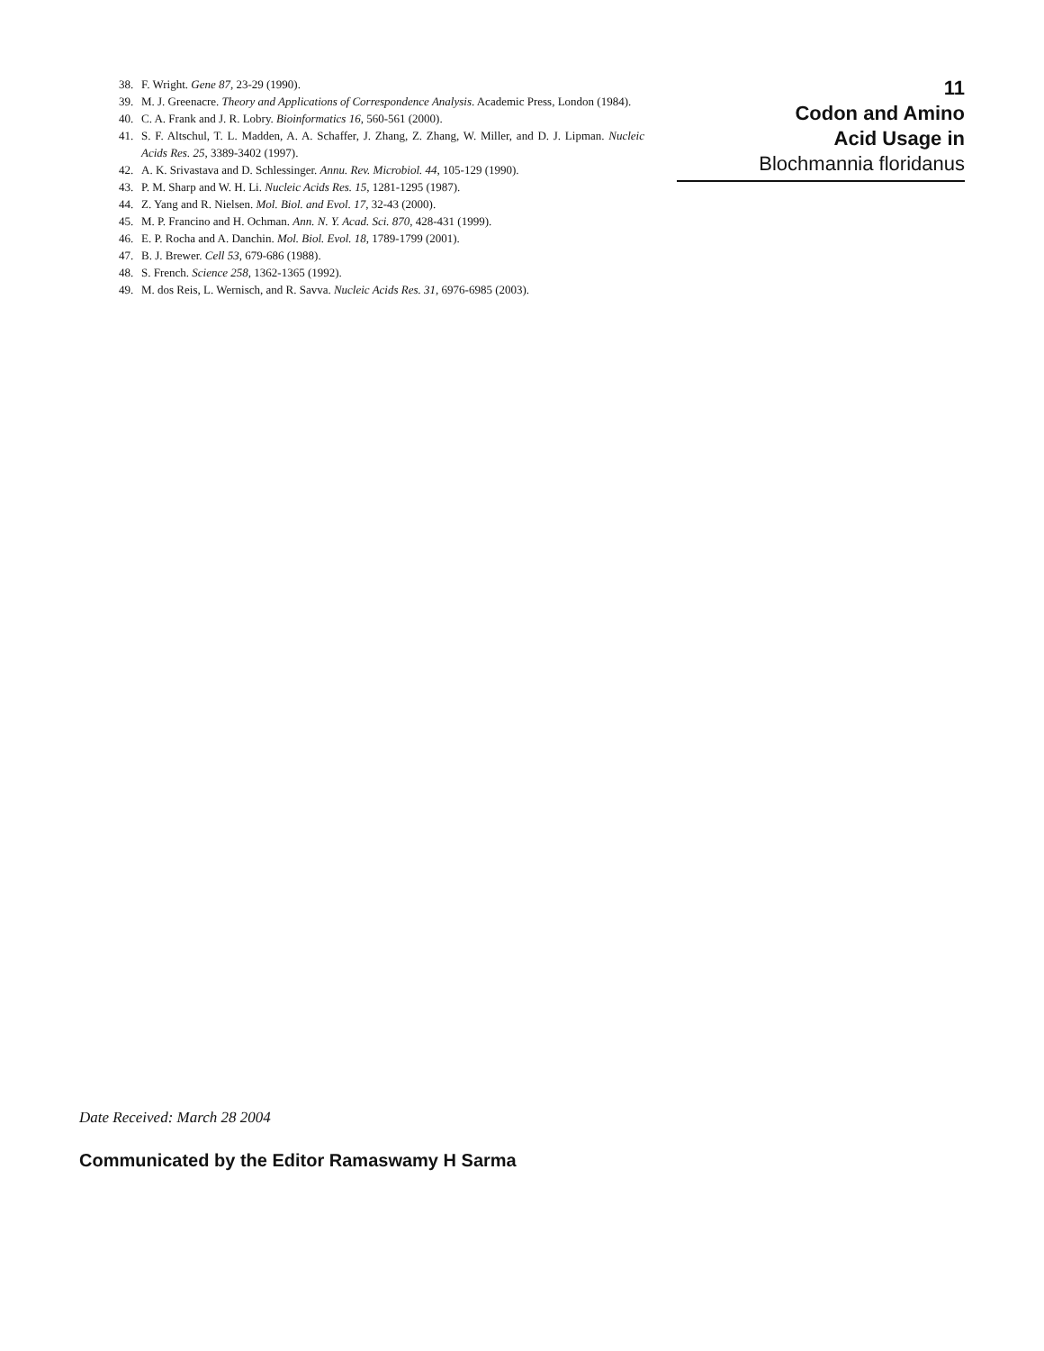38. F. Wright. Gene 87, 23-29 (1990).
39. M. J. Greenacre. Theory and Applications of Correspondence Analysis. Academic Press, London (1984).
40. C. A. Frank and J. R. Lobry. Bioinformatics 16, 560-561 (2000).
41. S. F. Altschul, T. L. Madden, A. A. Schaffer, J. Zhang, Z. Zhang, W. Miller, and D. J. Lipman. Nucleic Acids Res. 25, 3389-3402 (1997).
42. A. K. Srivastava and D. Schlessinger. Annu. Rev. Microbiol. 44, 105-129 (1990).
43. P. M. Sharp and W. H. Li. Nucleic Acids Res. 15, 1281-1295 (1987).
44. Z. Yang and R. Nielsen. Mol. Biol. and Evol. 17, 32-43 (2000).
45. M. P. Francino and H. Ochman. Ann. N. Y. Acad. Sci. 870, 428-431 (1999).
46. E. P. Rocha and A. Danchin. Mol. Biol. Evol. 18, 1789-1799 (2001).
47. B. J. Brewer. Cell 53, 679-686 (1988).
48. S. French. Science 258, 1362-1365 (1992).
49. M. dos Reis, L. Wernisch, and R. Savva. Nucleic Acids Res. 31, 6976-6985 (2003).
11
Codon and Amino
Acid Usage in
Blochmannia floridanus
Date Received: March 28 2004
Communicated by the Editor Ramaswamy H Sarma